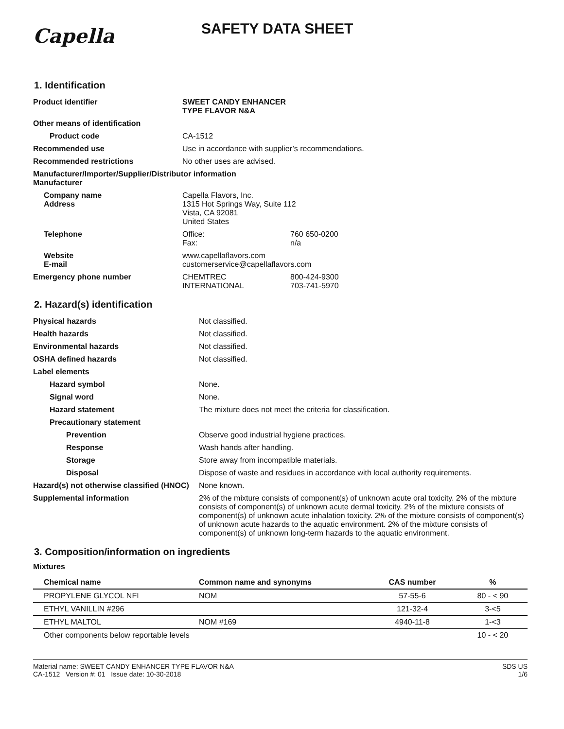Capella
SAFETY DATA SHEET
1. Identification
| Product identifier | SWEET CANDY ENHANCER TYPE FLAVOR N&A | |
| Other means of identification | | |
| Product code | CA-1512 | |
| Recommended use | Use in accordance with supplier’s recommendations. | |
| Recommended restrictions | No other uses are advised. | |
| Manufacturer/Importer/Supplier/Distributor information Manufacturer | | |
| Company name Address | Capella Flavors, Inc. 1315 Hot Springs Way, Suite 112 Vista, CA 92081 United States | |
| Telephone | Office: Fax: | 760 650-0200 n/a |
| Website E-mail | www.capellaflavors.com customerservice@capellaflavors.com | |
| Emergency phone number | CHEMTREC INTERNATIONAL | 800-424-9300 703-741-5970 |
2. Hazard(s) identification
| Physical hazards | Not classified. |
| Health hazards | Not classified. |
| Environmental hazards | Not classified. |
| OSHA defined hazards | Not classified. |
| Label elements | |
| Hazard symbol | None. |
| Signal word | None. |
| Hazard statement | The mixture does not meet the criteria for classification. |
| Precautionary statement | |
| Prevention | Observe good industrial hygiene practices. |
| Response | Wash hands after handling. |
| Storage | Store away from incompatible materials. |
| Disposal | Dispose of waste and residues in accordance with local authority requirements. |
| Hazard(s) not otherwise classified (HNOC) | None known. |
| Supplemental information | 2% of the mixture consists of component(s) of unknown acute oral toxicity. 2% of the mixture consists of component(s) of unknown acute dermal toxicity. 2% of the mixture consists of component(s) of unknown acute inhalation toxicity. 2% of the mixture consists of component(s) of unknown acute hazards to the aquatic environment. 2% of the mixture consists of component(s) of unknown long-term hazards to the aquatic environment. |
3. Composition/information on ingredients
Mixtures
| Chemical name | Common name and synonyms | CAS number | % |
| --- | --- | --- | --- |
| PROPYLENE GLYCOL NFI | NOM | 57-55-6 | 80 - < 90 |
| ETHYL VANILLIN #296 | | 121-32-4 | 3-<5 |
| ETHYL MALTOL | NOM #169 | 4940-11-8 | 1-<3 |
| Other components below reportable levels | | | 10 - < 20 |
Material name: SWEET CANDY ENHANCER TYPE FLAVOR N&A
CA-1512 Version #: 01 Issue date: 10-30-2018
SDS US
1/6